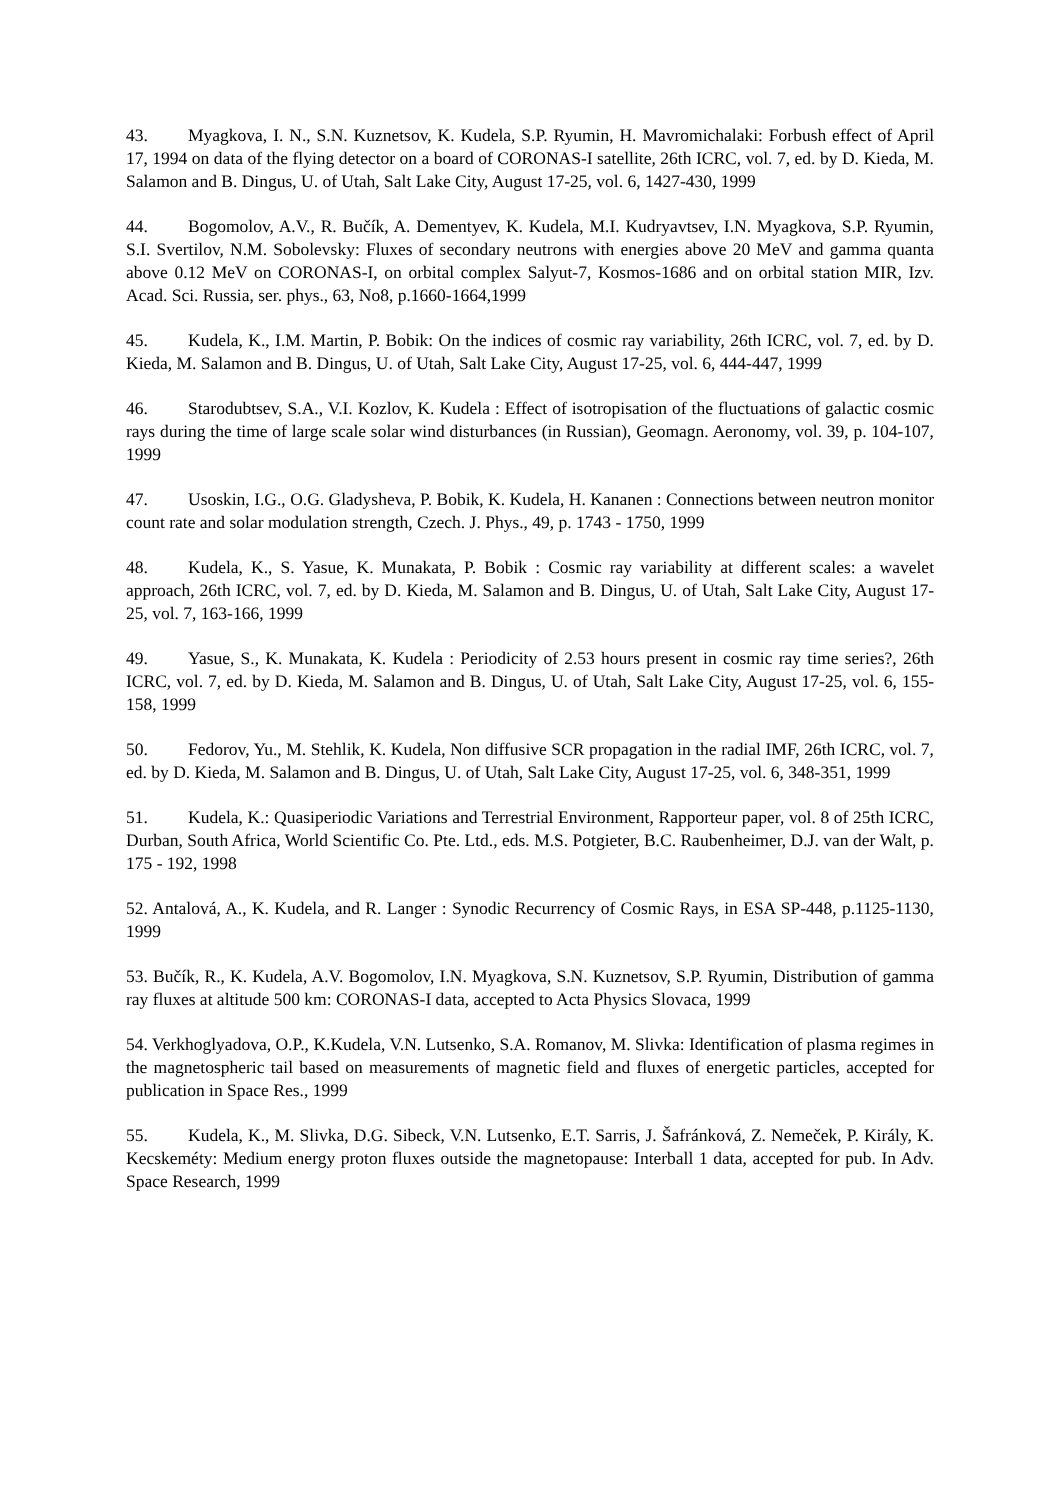43. Myagkova, I. N., S.N. Kuznetsov, K. Kudela, S.P. Ryumin, H. Mavromichalaki: Forbush effect of April 17, 1994 on data of the flying detector on a board of CORONAS-I satellite, 26th ICRC, vol. 7, ed. by D. Kieda, M. Salamon and B. Dingus, U. of Utah, Salt Lake City, August 17-25, vol. 6, 1427-430, 1999
44. Bogomolov, A.V., R. Bučík, A. Dementyev, K. Kudela, M.I. Kudryavtsev, I.N. Myagkova, S.P. Ryumin, S.I. Svertilov, N.M. Sobolevsky: Fluxes of secondary neutrons with energies above 20 MeV and gamma quanta above 0.12 MeV on CORONAS-I, on orbital complex Salyut-7, Kosmos-1686 and on orbital station MIR, Izv. Acad. Sci. Russia, ser. phys., 63, No8, p.1660-1664,1999
45. Kudela, K., I.M. Martin, P. Bobik: On the indices of cosmic ray variability, 26th ICRC, vol. 7, ed. by D. Kieda, M. Salamon and B. Dingus, U. of Utah, Salt Lake City, August 17-25, vol. 6, 444-447, 1999
46. Starodubtsev, S.A., V.I. Kozlov, K. Kudela : Effect of isotropisation of the fluctuations of galactic cosmic rays during the time of large scale solar wind disturbances (in Russian), Geomagn. Aeronomy, vol. 39, p. 104-107, 1999
47. Usoskin, I.G., O.G. Gladysheva, P. Bobik, K. Kudela, H. Kananen : Connections between neutron monitor count rate and solar modulation strength, Czech. J. Phys., 49, p. 1743 - 1750, 1999
48. Kudela, K., S. Yasue, K. Munakata, P. Bobik : Cosmic ray variability at different scales: a wavelet approach, 26th ICRC, vol. 7, ed. by D. Kieda, M. Salamon and B. Dingus, U. of Utah, Salt Lake City, August 17-25, vol. 7, 163-166, 1999
49. Yasue, S., K. Munakata, K. Kudela : Periodicity of 2.53 hours present in cosmic ray time series?, 26th ICRC, vol. 7, ed. by D. Kieda, M. Salamon and B. Dingus, U. of Utah, Salt Lake City, August 17-25, vol. 6, 155-158, 1999
50. Fedorov, Yu., M. Stehlik, K. Kudela, Non diffusive SCR propagation in the radial IMF, 26th ICRC, vol. 7, ed. by D. Kieda, M. Salamon and B. Dingus, U. of Utah, Salt Lake City, August 17-25, vol. 6, 348-351, 1999
51. Kudela, K.: Quasiperiodic Variations and Terrestrial Environment, Rapporteur paper, vol. 8 of 25th ICRC, Durban, South Africa, World Scientific Co. Pte. Ltd., eds. M.S. Potgieter, B.C. Raubenheimer, D.J. van der Walt, p. 175 - 192, 1998
52. Antalová, A., K. Kudela, and R. Langer : Synodic Recurrency of Cosmic Rays, in ESA SP-448, p.1125-1130, 1999
53. Bučík, R., K. Kudela, A.V. Bogomolov, I.N. Myagkova, S.N. Kuznetsov, S.P. Ryumin, Distribution of gamma ray fluxes at altitude 500 km: CORONAS-I data, accepted to Acta Physics Slovaca, 1999
54. Verkhoglyadova, O.P., K.Kudela, V.N. Lutsenko, S.A. Romanov, M. Slivka: Identification of plasma regimes in the magnetospheric tail based on measurements of magnetic field and fluxes of energetic particles, accepted for publication in Space Res., 1999
55. Kudela, K., M. Slivka, D.G. Sibeck, V.N. Lutsenko, E.T. Sarris, J. Šafránková, Z. Nemeček, P. Király, K. Kecskeméty: Medium energy proton fluxes outside the magnetopause: Interball 1 data, accepted for pub. In Adv. Space Research, 1999